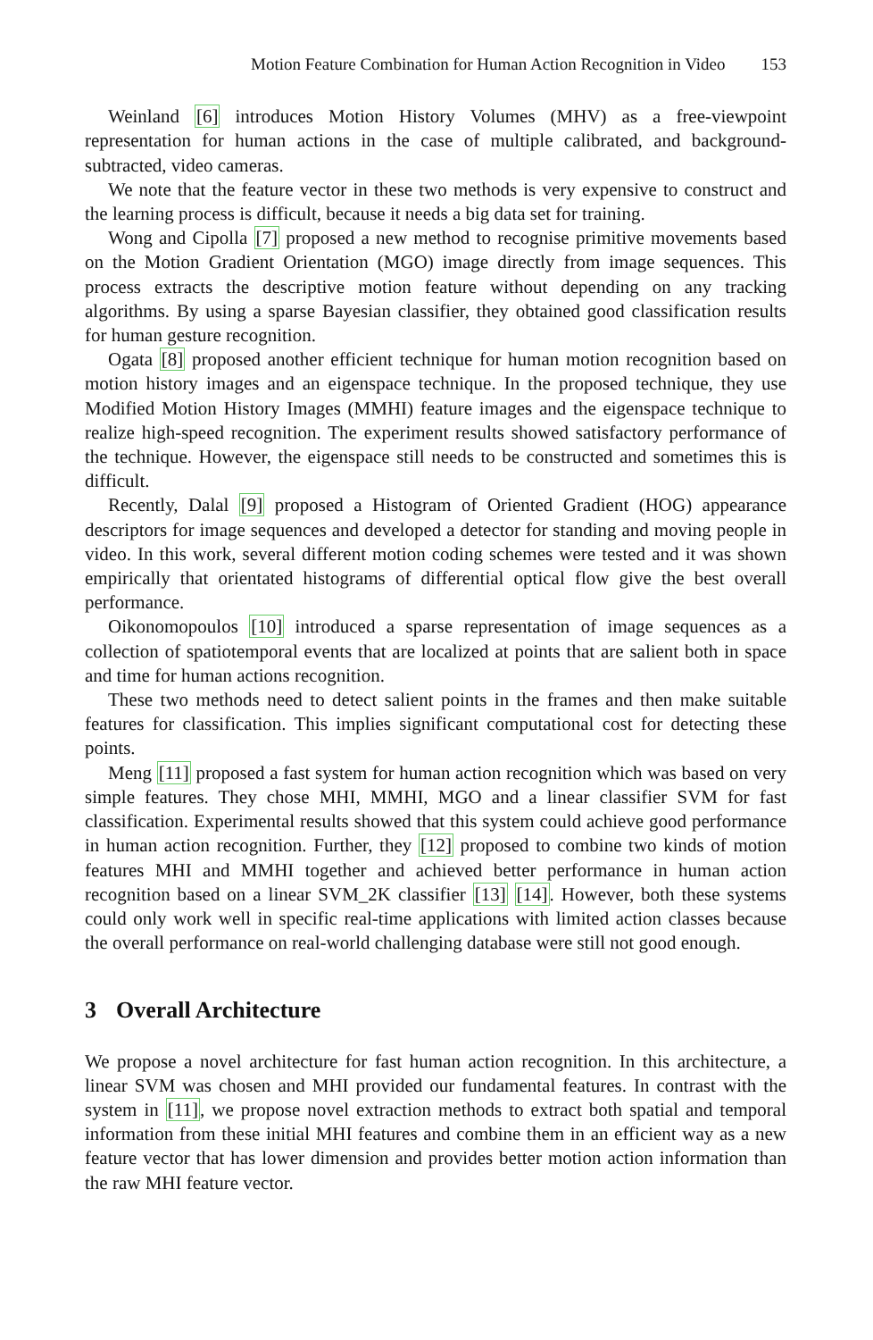Motion Feature Combination for Human Action Recognition in Video 153
Weinland [6] introduces Motion History Volumes (MHV) as a free-viewpoint representation for human actions in the case of multiple calibrated, and background-subtracted, video cameras.
We note that the feature vector in these two methods is very expensive to construct and the learning process is difficult, because it needs a big data set for training.
Wong and Cipolla [7] proposed a new method to recognise primitive movements based on the Motion Gradient Orientation (MGO) image directly from image sequences. This process extracts the descriptive motion feature without depending on any tracking algorithms. By using a sparse Bayesian classifier, they obtained good classification results for human gesture recognition.
Ogata [8] proposed another efficient technique for human motion recognition based on motion history images and an eigenspace technique. In the proposed technique, they use Modified Motion History Images (MMHI) feature images and the eigenspace technique to realize high-speed recognition. The experiment results showed satisfactory performance of the technique. However, the eigenspace still needs to be constructed and sometimes this is difficult.
Recently, Dalal [9] proposed a Histogram of Oriented Gradient (HOG) appearance descriptors for image sequences and developed a detector for standing and moving people in video. In this work, several different motion coding schemes were tested and it was shown empirically that orientated histograms of differential optical flow give the best overall performance.
Oikonomopoulos [10] introduced a sparse representation of image sequences as a collection of spatiotemporal events that are localized at points that are salient both in space and time for human actions recognition.
These two methods need to detect salient points in the frames and then make suitable features for classification. This implies significant computational cost for detecting these points.
Meng [11] proposed a fast system for human action recognition which was based on very simple features. They chose MHI, MMHI, MGO and a linear classifier SVM for fast classification. Experimental results showed that this system could achieve good performance in human action recognition. Further, they [12] proposed to combine two kinds of motion features MHI and MMHI together and achieved better performance in human action recognition based on a linear SVM_2K classifier [13] [14]. However, both these systems could only work well in specific real-time applications with limited action classes because the overall performance on real-world challenging database were still not good enough.
3 Overall Architecture
We propose a novel architecture for fast human action recognition. In this architecture, a linear SVM was chosen and MHI provided our fundamental features. In contrast with the system in [11], we propose novel extraction methods to extract both spatial and temporal information from these initial MHI features and combine them in an efficient way as a new feature vector that has lower dimension and provides better motion action information than the raw MHI feature vector.